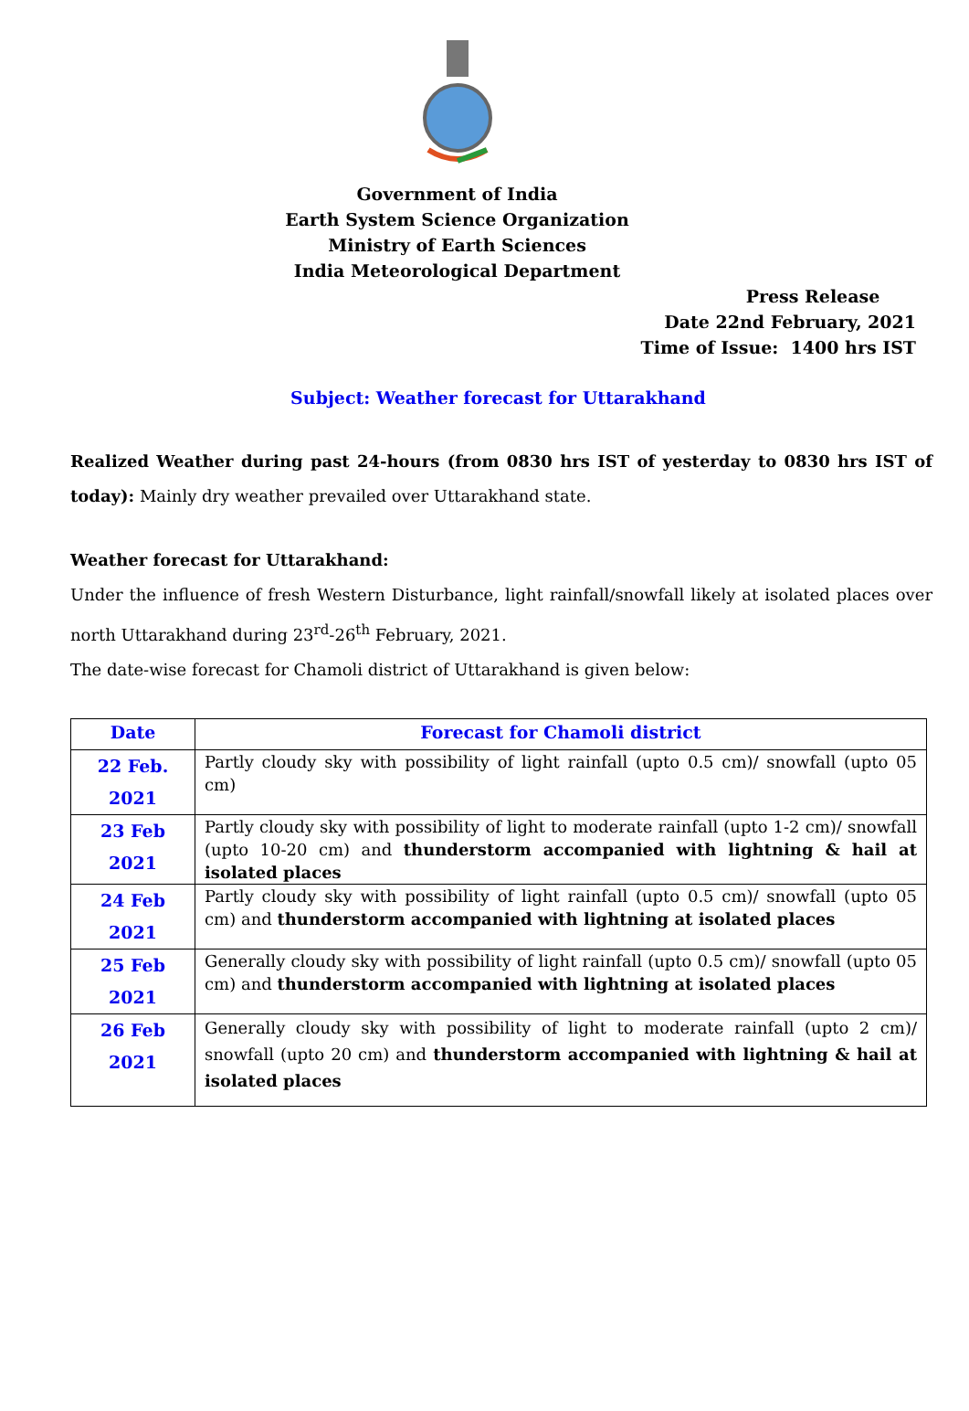Government of India
Earth System Science Organization
Ministry of Earth Sciences
India Meteorological Department
Press Release
Date 22nd February, 2021
Time of Issue: 1400 hrs IST
Subject: Weather forecast for Uttarakhand
Realized Weather during past 24-hours (from 0830 hrs IST of yesterday to 0830 hrs IST of today): Mainly dry weather prevailed over Uttarakhand state.
Weather forecast for Uttarakhand:
Under the influence of fresh Western Disturbance, light rainfall/snowfall likely at isolated places over north Uttarakhand during 23<sup>rd</sup>-26<sup>th</sup> February, 2021.
The date-wise forecast for Chamoli district of Uttarakhand is given below:
| Date | Forecast for Chamoli district |
| --- | --- |
| 22 Feb. 2021 | Partly cloudy sky with possibility of light rainfall (upto 0.5 cm)/ snowfall (upto 05 cm) |
| 23 Feb 2021 | Partly cloudy sky with possibility of light to moderate rainfall (upto 1-2 cm)/ snowfall (upto 10-20 cm) and thunderstorm accompanied with lightning & hail at isolated places |
| 24 Feb 2021 | Partly cloudy sky with possibility of light rainfall (upto 0.5 cm)/ snowfall (upto 05 cm) and thunderstorm accompanied with lightning at isolated places |
| 25 Feb 2021 | Generally cloudy sky with possibility of light rainfall (upto 0.5 cm)/ snowfall (upto 05 cm) and thunderstorm accompanied with lightning at isolated places |
| 26 Feb 2021 | Generally cloudy sky with possibility of light to moderate rainfall (upto 2 cm)/ snowfall (upto 20 cm) and thunderstorm accompanied with lightning & hail at isolated places |